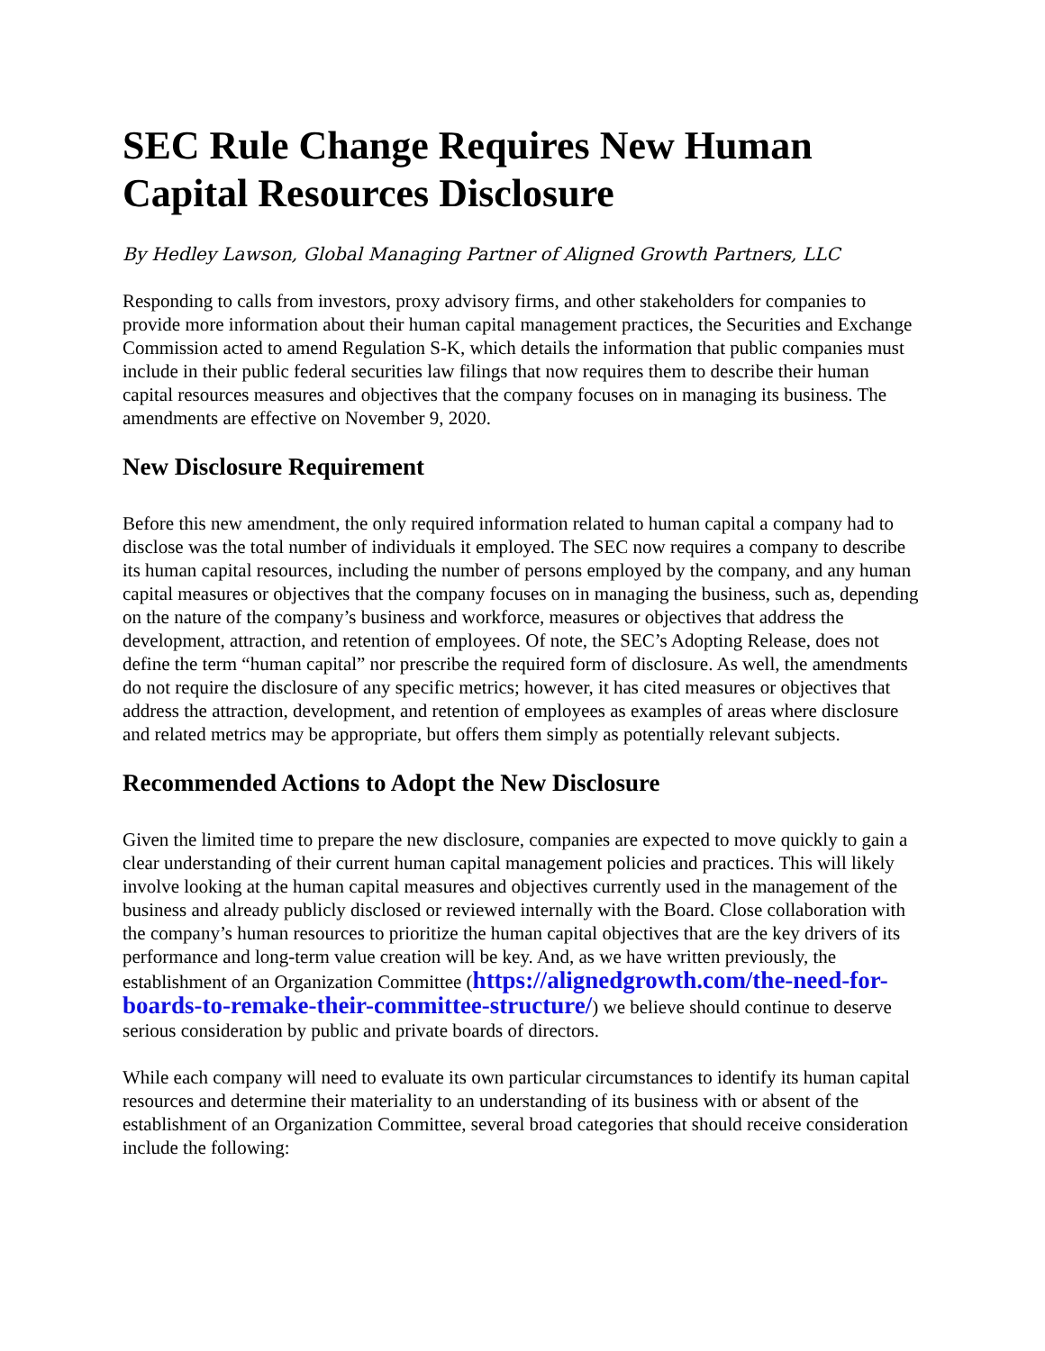SEC Rule Change Requires New Human Capital Resources Disclosure
By Hedley Lawson, Global Managing Partner of Aligned Growth Partners, LLC
Responding to calls from investors, proxy advisory firms, and other stakeholders for companies to provide more information about their human capital management practices, the Securities and Exchange Commission acted to amend Regulation S-K, which details the information that public companies must include in their public federal securities law filings that now requires them to describe their human capital resources measures and objectives that the company focuses on in managing its business. The amendments are effective on November 9, 2020.
New Disclosure Requirement
Before this new amendment, the only required information related to human capital a company had to disclose was the total number of individuals it employed. The SEC now requires a company to describe its human capital resources, including the number of persons employed by the company, and any human capital measures or objectives that the company focuses on in managing the business, such as, depending on the nature of the company’s business and workforce, measures or objectives that address the development, attraction, and retention of employees. Of note, the SEC’s Adopting Release, does not define the term “human capital” nor prescribe the required form of disclosure. As well, the amendments do not require the disclosure of any specific metrics; however, it has cited measures or objectives that address the attraction, development, and retention of employees as examples of areas where disclosure and related metrics may be appropriate, but offers them simply as potentially relevant subjects.
Recommended Actions to Adopt the New Disclosure
Given the limited time to prepare the new disclosure, companies are expected to move quickly to gain a clear understanding of their current human capital management policies and practices. This will likely involve looking at the human capital measures and objectives currently used in the management of the business and already publicly disclosed or reviewed internally with the Board. Close collaboration with the company’s human resources to prioritize the human capital objectives that are the key drivers of its performance and long-term value creation will be key. And, as we have written previously, the establishment of an Organization Committee (https://alignedgrowth.com/the-need-for-boards-to-remake-their-committee-structure/) we believe should continue to deserve serious consideration by public and private boards of directors.
While each company will need to evaluate its own particular circumstances to identify its human capital resources and determine their materiality to an understanding of its business with or absent of the establishment of an Organization Committee, several broad categories that should receive consideration include the following: